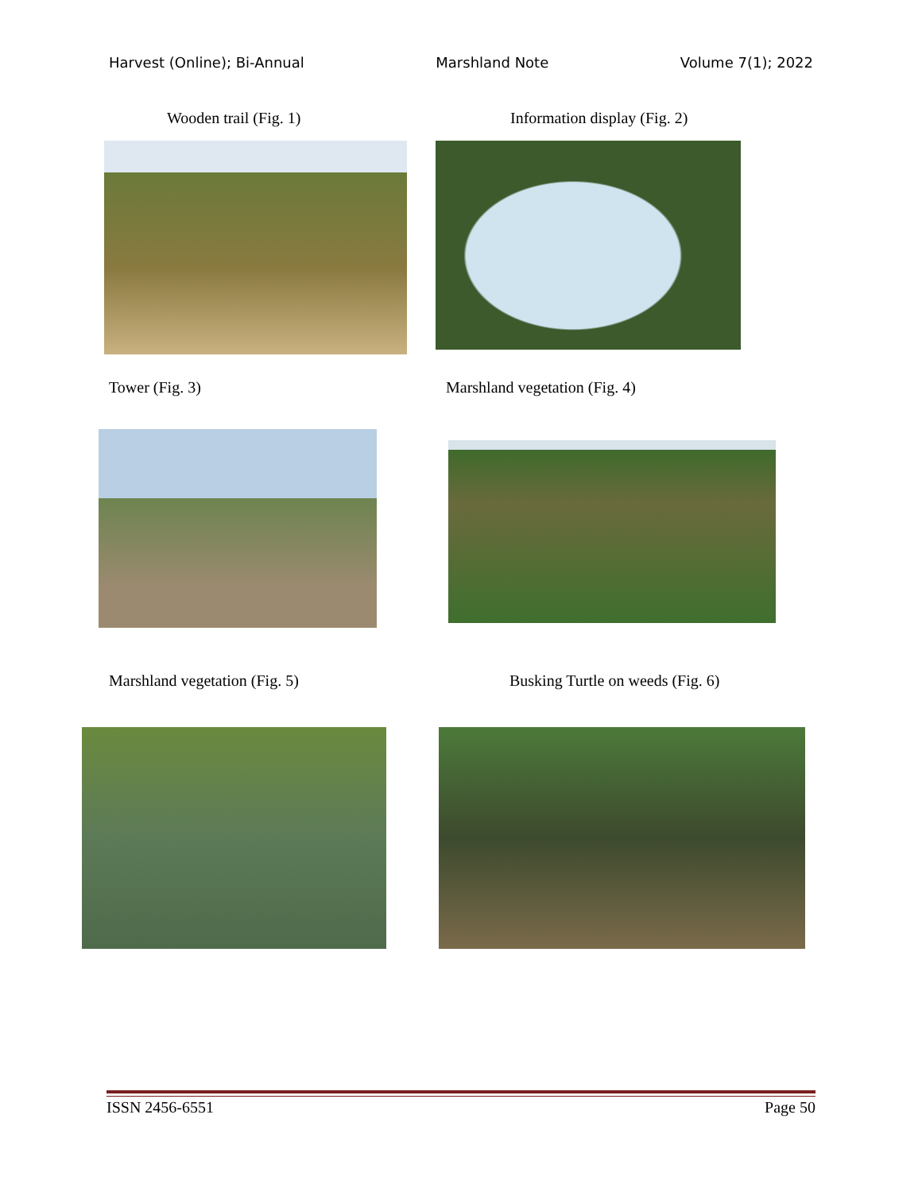Harvest (Online); Bi-Annual Marshland Note Volume 7(1); 2022
Wooden trail (Fig. 1) Information display (Fig. 2)
Tower (Fig. 3) Marshland vegetation (Fig. 4)
Marshland vegetation (Fig. 5)
Busking Turtle on weeds (Fig. 6)
ISSN 2456-6551 Page 50